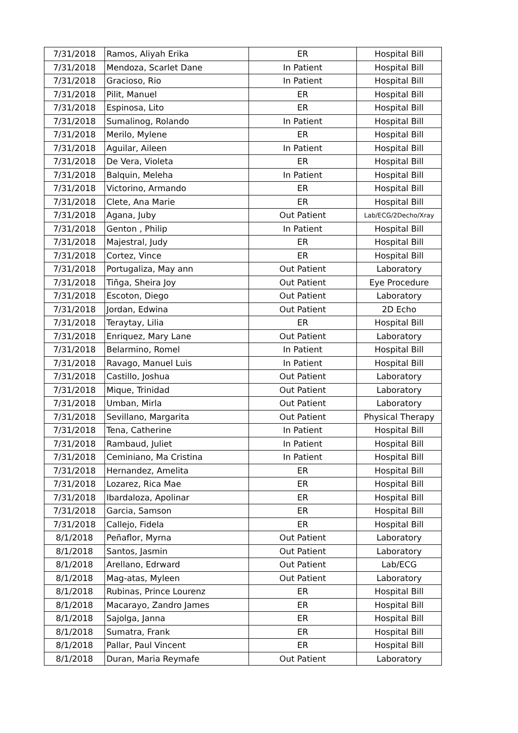| 7/31/2018 | Ramos, Aliyah Erika | ER | Hospital Bill |
| 7/31/2018 | Mendoza, Scarlet Dane | In Patient | Hospital Bill |
| 7/31/2018 | Gracioso, Rio | In Patient | Hospital Bill |
| 7/31/2018 | Pilit, Manuel | ER | Hospital Bill |
| 7/31/2018 | Espinosa, Lito | ER | Hospital Bill |
| 7/31/2018 | Sumalinog, Rolando | In Patient | Hospital Bill |
| 7/31/2018 | Merilo, Mylene | ER | Hospital Bill |
| 7/31/2018 | Aguilar, Aileen | In Patient | Hospital Bill |
| 7/31/2018 | De Vera, Violeta | ER | Hospital Bill |
| 7/31/2018 | Balquin, Meleha | In Patient | Hospital Bill |
| 7/31/2018 | Victorino, Armando | ER | Hospital Bill |
| 7/31/2018 | Clete, Ana Marie | ER | Hospital Bill |
| 7/31/2018 | Agana, Juby | Out Patient | Lab/ECG/2Decho/Xray |
| 7/31/2018 | Genton , Philip | In Patient | Hospital Bill |
| 7/31/2018 | Majestral, Judy | ER | Hospital Bill |
| 7/31/2018 | Cortez, Vince | ER | Hospital Bill |
| 7/31/2018 | Portugaliza, May ann | Out Patient | Laboratory |
| 7/31/2018 | Tiñga, Sheira Joy | Out Patient | Eye Procedure |
| 7/31/2018 | Escoton, Diego | Out Patient | Laboratory |
| 7/31/2018 | Jordan, Edwina | Out Patient | 2D Echo |
| 7/31/2018 | Teraytay, Lilia | ER | Hospital Bill |
| 7/31/2018 | Enriquez, Mary Lane | Out Patient | Laboratory |
| 7/31/2018 | Belarmino, Romel | In Patient | Hospital Bill |
| 7/31/2018 | Ravago, Manuel Luis | In Patient | Hospital Bill |
| 7/31/2018 | Castillo, Joshua | Out Patient | Laboratory |
| 7/31/2018 | Mique, Trinidad | Out Patient | Laboratory |
| 7/31/2018 | Umban, Mirla | Out Patient | Laboratory |
| 7/31/2018 | Sevillano, Margarita | Out Patient | Physical Therapy |
| 7/31/2018 | Tena, Catherine | In Patient | Hospital Bill |
| 7/31/2018 | Rambaud, Juliet | In Patient | Hospital Bill |
| 7/31/2018 | Ceminiano, Ma Cristina | In Patient | Hospital Bill |
| 7/31/2018 | Hernandez, Amelita | ER | Hospital Bill |
| 7/31/2018 | Lozarez, Rica Mae | ER | Hospital Bill |
| 7/31/2018 | Ibardaloza, Apolinar | ER | Hospital Bill |
| 7/31/2018 | Garcia, Samson | ER | Hospital Bill |
| 7/31/2018 | Callejo, Fidela | ER | Hospital Bill |
| 8/1/2018 | Peñaflor, Myrna | Out Patient | Laboratory |
| 8/1/2018 | Santos, Jasmin | Out Patient | Laboratory |
| 8/1/2018 | Arellano, Edrward | Out Patient | Lab/ECG |
| 8/1/2018 | Mag-atas, Myleen | Out Patient | Laboratory |
| 8/1/2018 | Rubinas, Prince Lourenz | ER | Hospital Bill |
| 8/1/2018 | Macarayo, Zandro James | ER | Hospital Bill |
| 8/1/2018 | Sajolga, Janna | ER | Hospital Bill |
| 8/1/2018 | Sumatra, Frank | ER | Hospital Bill |
| 8/1/2018 | Pallar, Paul Vincent | ER | Hospital Bill |
| 8/1/2018 | Duran, Maria Reymafe | Out Patient | Laboratory |